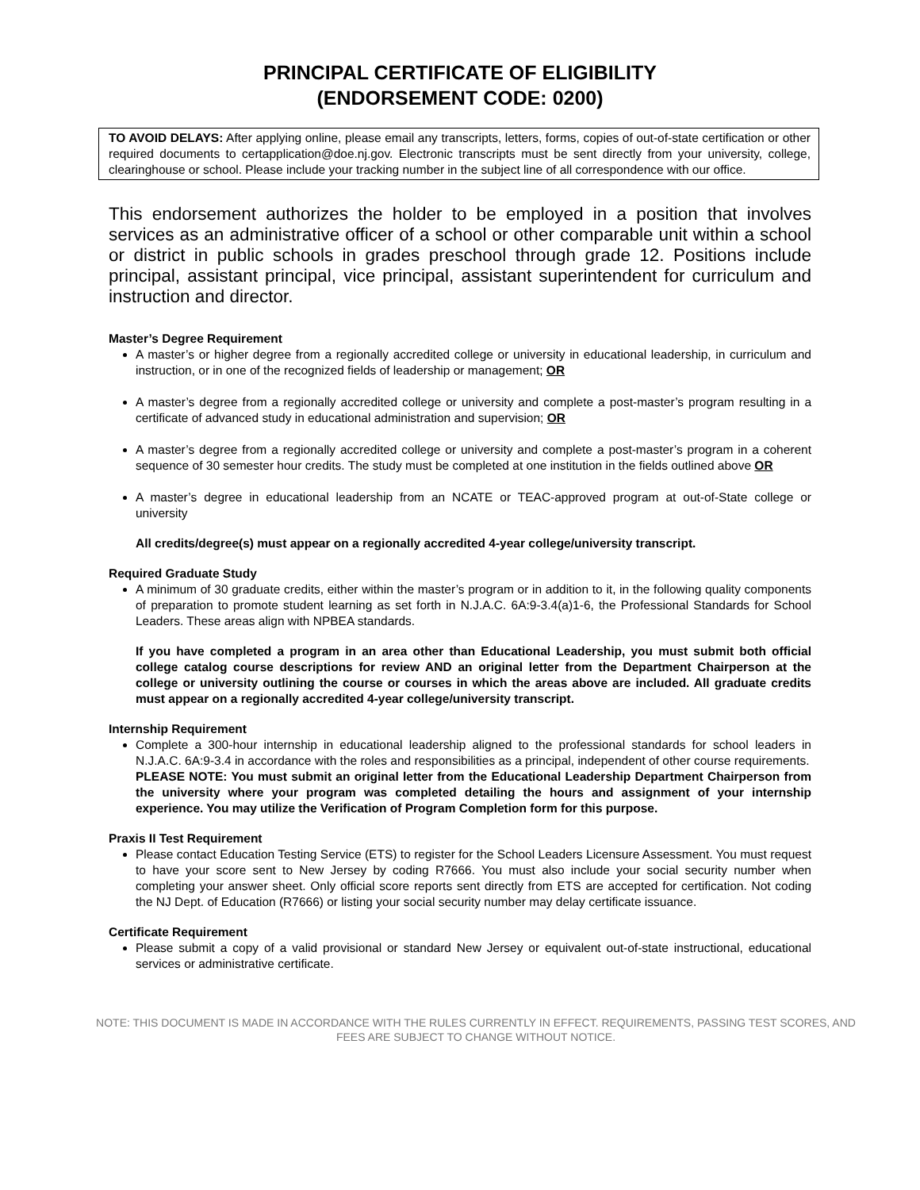PRINCIPAL CERTIFICATE OF ELIGIBILITY
(ENDORSEMENT CODE: 0200)
TO AVOID DELAYS: After applying online, please email any transcripts, letters, forms, copies of out-of-state certification or other required documents to certapplication@doe.nj.gov. Electronic transcripts must be sent directly from your university, college, clearinghouse or school. Please include your tracking number in the subject line of all correspondence with our office.
This endorsement authorizes the holder to be employed in a position that involves services as an administrative officer of a school or other comparable unit within a school or district in public schools in grades preschool through grade 12. Positions include principal, assistant principal, vice principal, assistant superintendent for curriculum and instruction and director.
Master’s Degree Requirement
A master’s or higher degree from a regionally accredited college or university in educational leadership, in curriculum and instruction, or in one of the recognized fields of leadership or management; OR
A master’s degree from a regionally accredited college or university and complete a post-master’s program resulting in a certificate of advanced study in educational administration and supervision; OR
A master’s degree from a regionally accredited college or university and complete a post-master’s program in a coherent sequence of 30 semester hour credits. The study must be completed at one institution in the fields outlined above OR
A master’s degree in educational leadership from an NCATE or TEAC-approved program at out-of-State college or university
All credits/degree(s) must appear on a regionally accredited 4-year college/university transcript.
Required Graduate Study
A minimum of 30 graduate credits, either within the master’s program or in addition to it, in the following quality components of preparation to promote student learning as set forth in N.J.A.C. 6A:9-3.4(a)1-6, the Professional Standards for School Leaders. These areas align with NPBEA standards.
If you have completed a program in an area other than Educational Leadership, you must submit both official college catalog course descriptions for review AND an original letter from the Department Chairperson at the college or university outlining the course or courses in which the areas above are included. All graduate credits must appear on a regionally accredited 4-year college/university transcript.
Internship Requirement
Complete a 300-hour internship in educational leadership aligned to the professional standards for school leaders in N.J.A.C. 6A:9-3.4 in accordance with the roles and responsibilities as a principal, independent of other course requirements.
PLEASE NOTE: You must submit an original letter from the Educational Leadership Department Chairperson from the university where your program was completed detailing the hours and assignment of your internship experience. You may utilize the Verification of Program Completion form for this purpose.
Praxis II Test Requirement
Please contact Education Testing Service (ETS) to register for the School Leaders Licensure Assessment. You must request to have your score sent to New Jersey by coding R7666. You must also include your social security number when completing your answer sheet. Only official score reports sent directly from ETS are accepted for certification. Not coding the NJ Dept. of Education (R7666) or listing your social security number may delay certificate issuance.
Certificate Requirement
Please submit a copy of a valid provisional or standard New Jersey or equivalent out-of-state instructional, educational services or administrative certificate.
NOTE: THIS DOCUMENT IS MADE IN ACCORDANCE WITH THE RULES CURRENTLY IN EFFECT. REQUIREMENTS, PASSING TEST SCORES, AND FEES ARE SUBJECT TO CHANGE WITHOUT NOTICE.